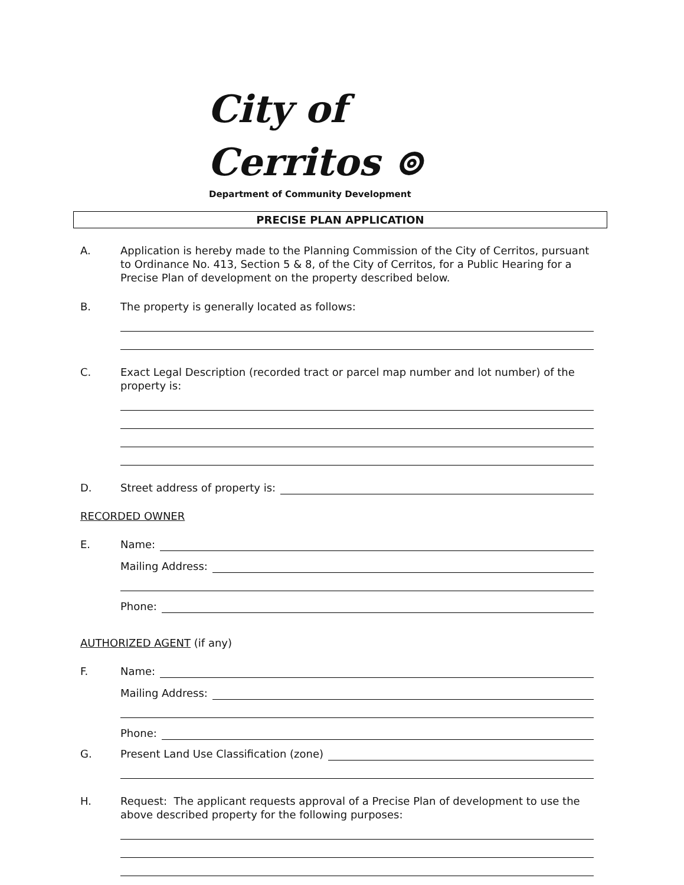City of Cerritos ⊚
Department of Community Development
PRECISE PLAN APPLICATION
A. Application is hereby made to the Planning Commission of the City of Cerritos, pursuant to Ordinance No. 413, Section 5 & 8, of the City of Cerritos, for a Public Hearing for a Precise Plan of development on the property described below.
B. The property is generally located as follows:
C. Exact Legal Description (recorded tract or parcel map number and lot number) of the property is:
D. Street address of property is:
RECORDED OWNER
E. Name:
Mailing Address:
Phone:
AUTHORIZED AGENT (if any)
F. Name:
Mailing Address:
Phone:
G. Present Land Use Classification (zone)
H. Request: The applicant requests approval of a Precise Plan of development to use the above described property for the following purposes: